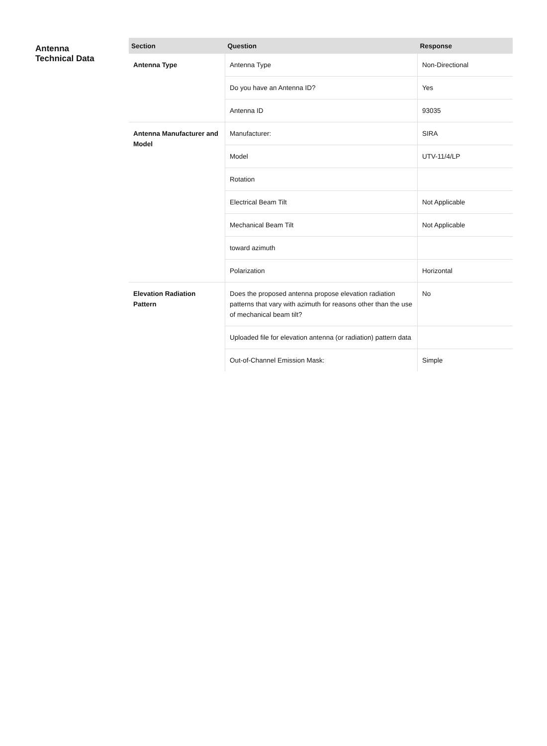Antenna
Technical Data
| Section | Question | Response |
| --- | --- | --- |
| Antenna Type | Antenna Type | Non-Directional |
| | Do you have an Antenna ID? | Yes |
| | Antenna ID | 93035 |
| Antenna Manufacturer and Model | Manufacturer: | SIRA |
| | Model | UTV-11/4/LP |
| | Rotation | |
| | Electrical Beam Tilt | Not Applicable |
| | Mechanical Beam Tilt | Not Applicable |
| | toward azimuth | |
| | Polarization | Horizontal |
| Elevation Radiation Pattern | Does the proposed antenna propose elevation radiation patterns that vary with azimuth for reasons other than the use of mechanical beam tilt? | No |
| | Uploaded file for elevation antenna (or radiation) pattern data | |
| | Out-of-Channel Emission Mask: | Simple |